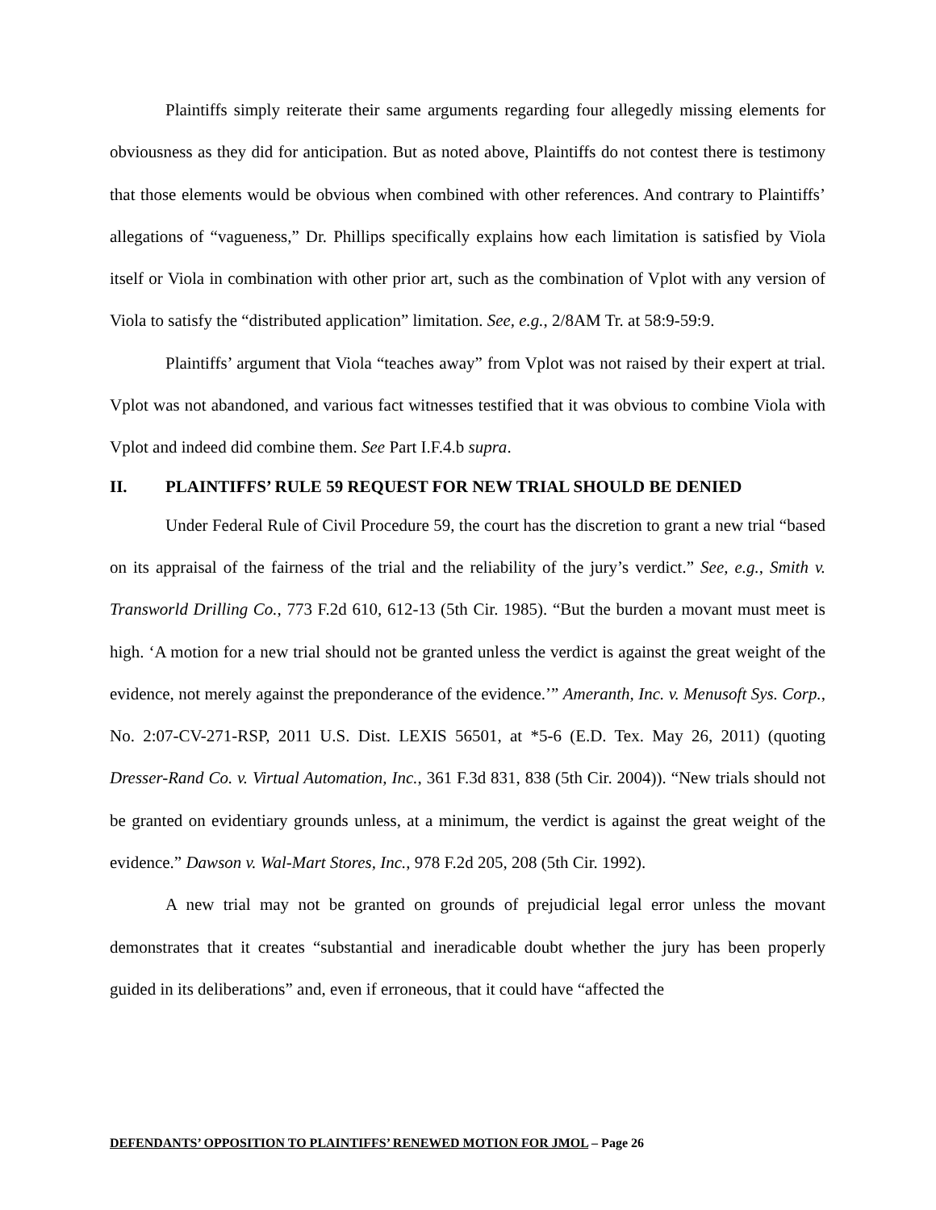Plaintiffs simply reiterate their same arguments regarding four allegedly missing elements for obviousness as they did for anticipation. But as noted above, Plaintiffs do not contest there is testimony that those elements would be obvious when combined with other references. And contrary to Plaintiffs’ allegations of “vagueness,” Dr. Phillips specifically explains how each limitation is satisfied by Viola itself or Viola in combination with other prior art, such as the combination of Vplot with any version of Viola to satisfy the “distributed application” limitation. See, e.g., 2/8AM Tr. at 58:9-59:9.
Plaintiffs’ argument that Viola “teaches away” from Vplot was not raised by their expert at trial. Vplot was not abandoned, and various fact witnesses testified that it was obvious to combine Viola with Vplot and indeed did combine them. See Part I.F.4.b supra.
II. PLAINTIFFS’ RULE 59 REQUEST FOR NEW TRIAL SHOULD BE DENIED
Under Federal Rule of Civil Procedure 59, the court has the discretion to grant a new trial “based on its appraisal of the fairness of the trial and the reliability of the jury’s verdict.” See, e.g., Smith v. Transworld Drilling Co., 773 F.2d 610, 612-13 (5th Cir. 1985). “But the burden a movant must meet is high. ‘A motion for a new trial should not be granted unless the verdict is against the great weight of the evidence, not merely against the preponderance of the evidence.’” Ameranth, Inc. v. Menusoft Sys. Corp., No. 2:07-CV-271-RSP, 2011 U.S. Dist. LEXIS 56501, at *5-6 (E.D. Tex. May 26, 2011) (quoting Dresser-Rand Co. v. Virtual Automation, Inc., 361 F.3d 831, 838 (5th Cir. 2004)). “New trials should not be granted on evidentiary grounds unless, at a minimum, the verdict is against the great weight of the evidence.” Dawson v. Wal-Mart Stores, Inc., 978 F.2d 205, 208 (5th Cir. 1992).
A new trial may not be granted on grounds of prejudicial legal error unless the movant demonstrates that it creates “substantial and ineradicable doubt whether the jury has been properly guided in its deliberations” and, even if erroneous, that it could have “affected the
DEFENDANTS’ OPPOSITION TO PLAINTIFFS’ RENEWED MOTION FOR JMOL – Page 26